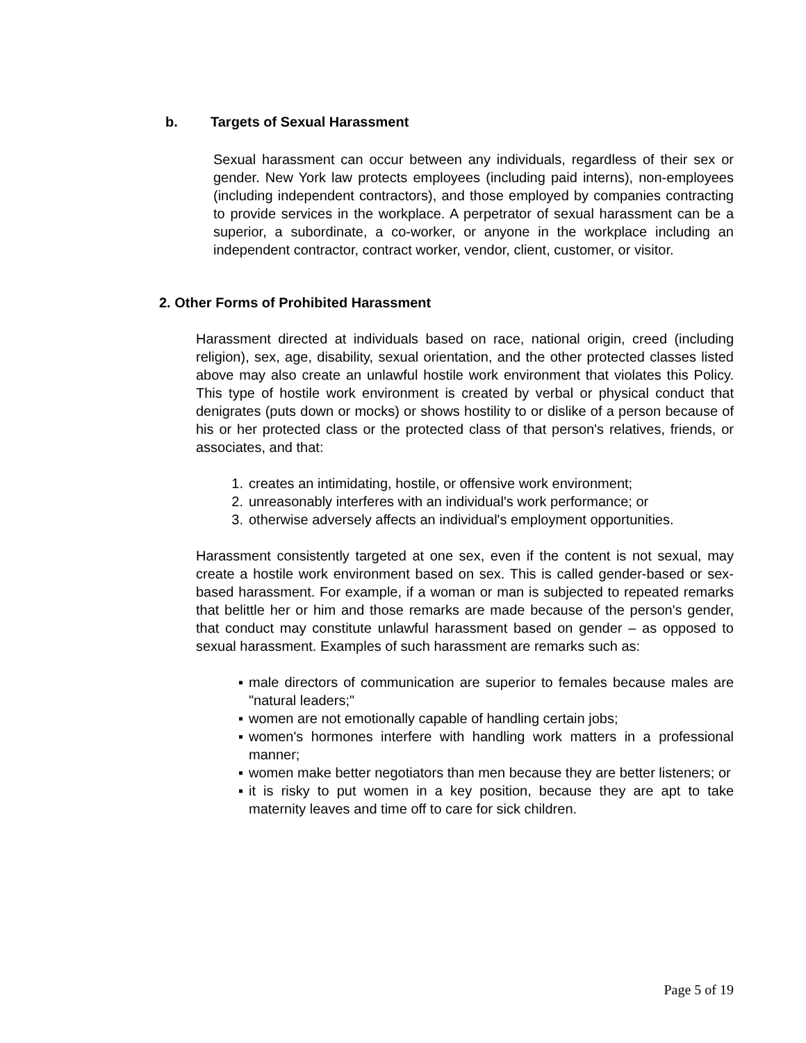b. Targets of Sexual Harassment
Sexual harassment can occur between any individuals, regardless of their sex or gender. New York law protects employees (including paid interns), non-employees (including independent contractors), and those employed by companies contracting to provide services in the workplace. A perpetrator of sexual harassment can be a superior, a subordinate, a co-worker, or anyone in the workplace including an independent contractor, contract worker, vendor, client, customer, or visitor.
2. Other Forms of Prohibited Harassment
Harassment directed at individuals based on race, national origin, creed (including religion), sex, age, disability, sexual orientation, and the other protected classes listed above may also create an unlawful hostile work environment that violates this Policy. This type of hostile work environment is created by verbal or physical conduct that denigrates (puts down or mocks) or shows hostility to or dislike of a person because of his or her protected class or the protected class of that person's relatives, friends, or associates, and that:
1. creates an intimidating, hostile, or offensive work environment;
2. unreasonably interferes with an individual's work performance; or
3. otherwise adversely affects an individual's employment opportunities.
Harassment consistently targeted at one sex, even if the content is not sexual, may create a hostile work environment based on sex. This is called gender-based or sex-based harassment. For example, if a woman or man is subjected to repeated remarks that belittle her or him and those remarks are made because of the person's gender, that conduct may constitute unlawful harassment based on gender – as opposed to sexual harassment. Examples of such harassment are remarks such as:
▪ male directors of communication are superior to females because males are "natural leaders;"
▪ women are not emotionally capable of handling certain jobs;
▪ women's hormones interfere with handling work matters in a professional manner;
▪ women make better negotiators than men because they are better listeners; or
▪ it is risky to put women in a key position, because they are apt to take maternity leaves and time off to care for sick children.
Page 5 of 19